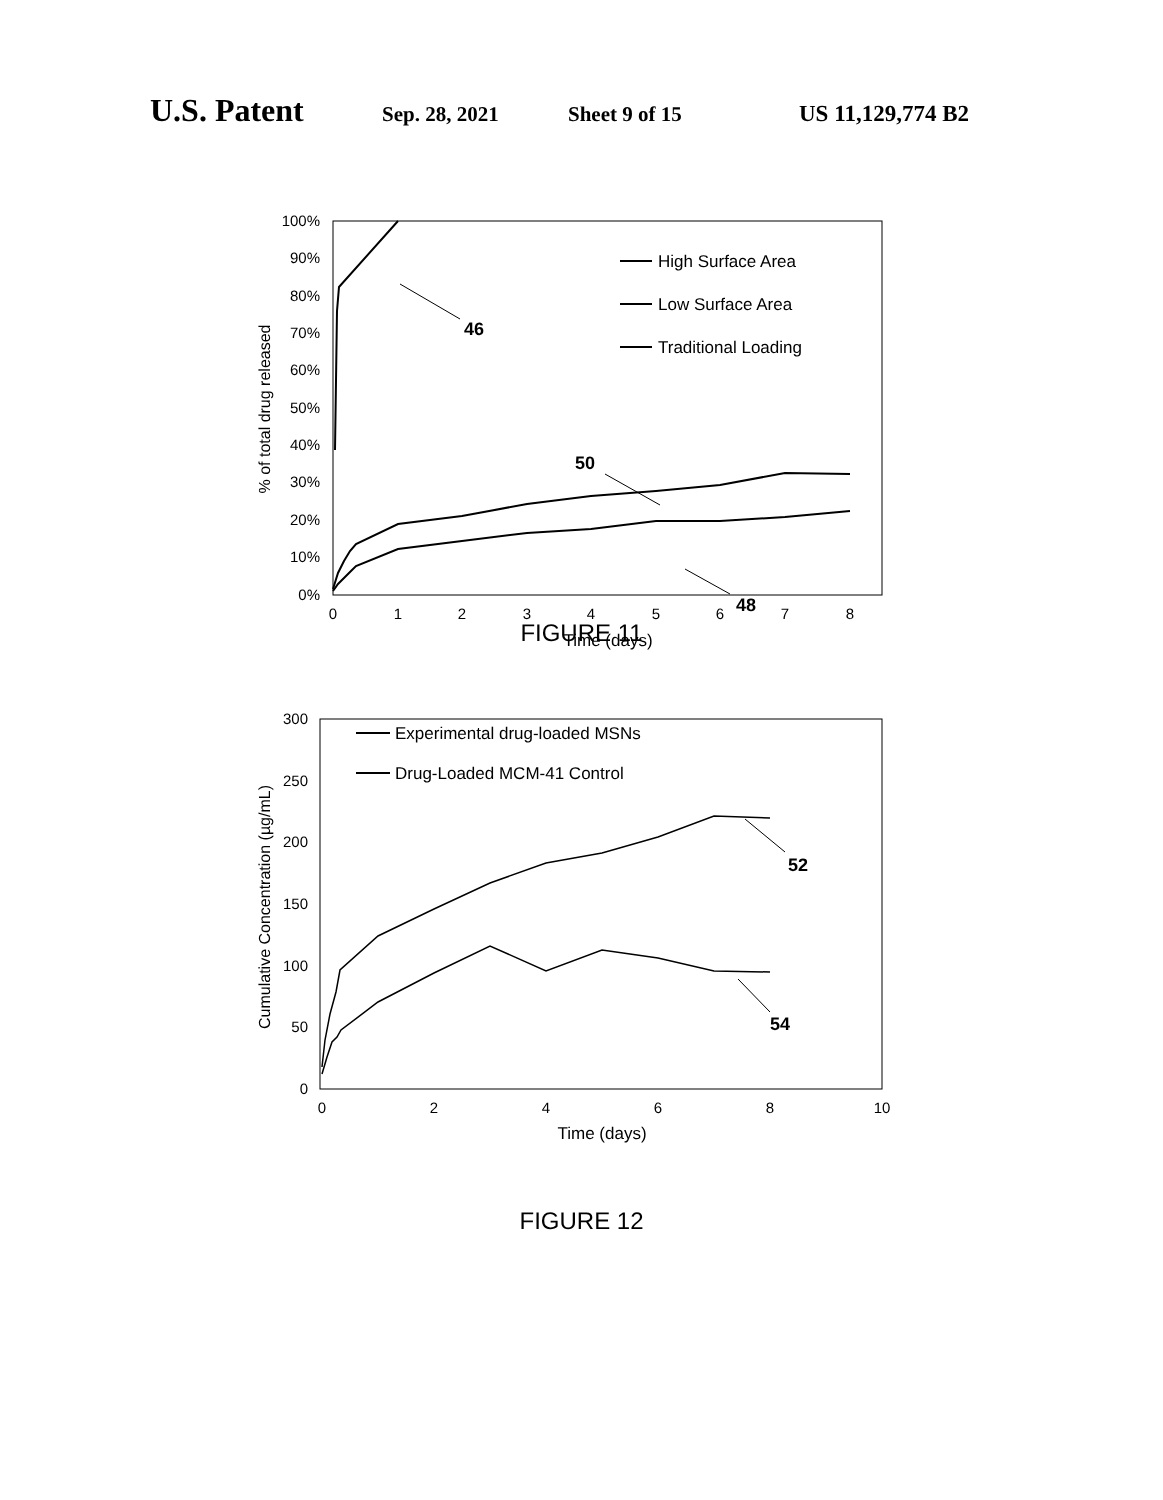U.S. Patent Sep. 28, 2021 Sheet 9 of 15 US 11,129,774 B2
100%
90%
80%
70%
60%
50%
40%
30%
20%
10%
0%
0
1
2
3
4
5
6
7
8
Time (days)
% of total drug released
46
50
48
High Surface Area
Low Surface Area
Traditional Loading
FIGURE 11
300
250
200
150
100
50
0
0
2
4
6
8
10
Time (days)
Cumulative Concentration (µg/mL)
52
54
Experimental drug-loaded MSNs
Drug-Loaded MCM-41 Control
FIGURE 12